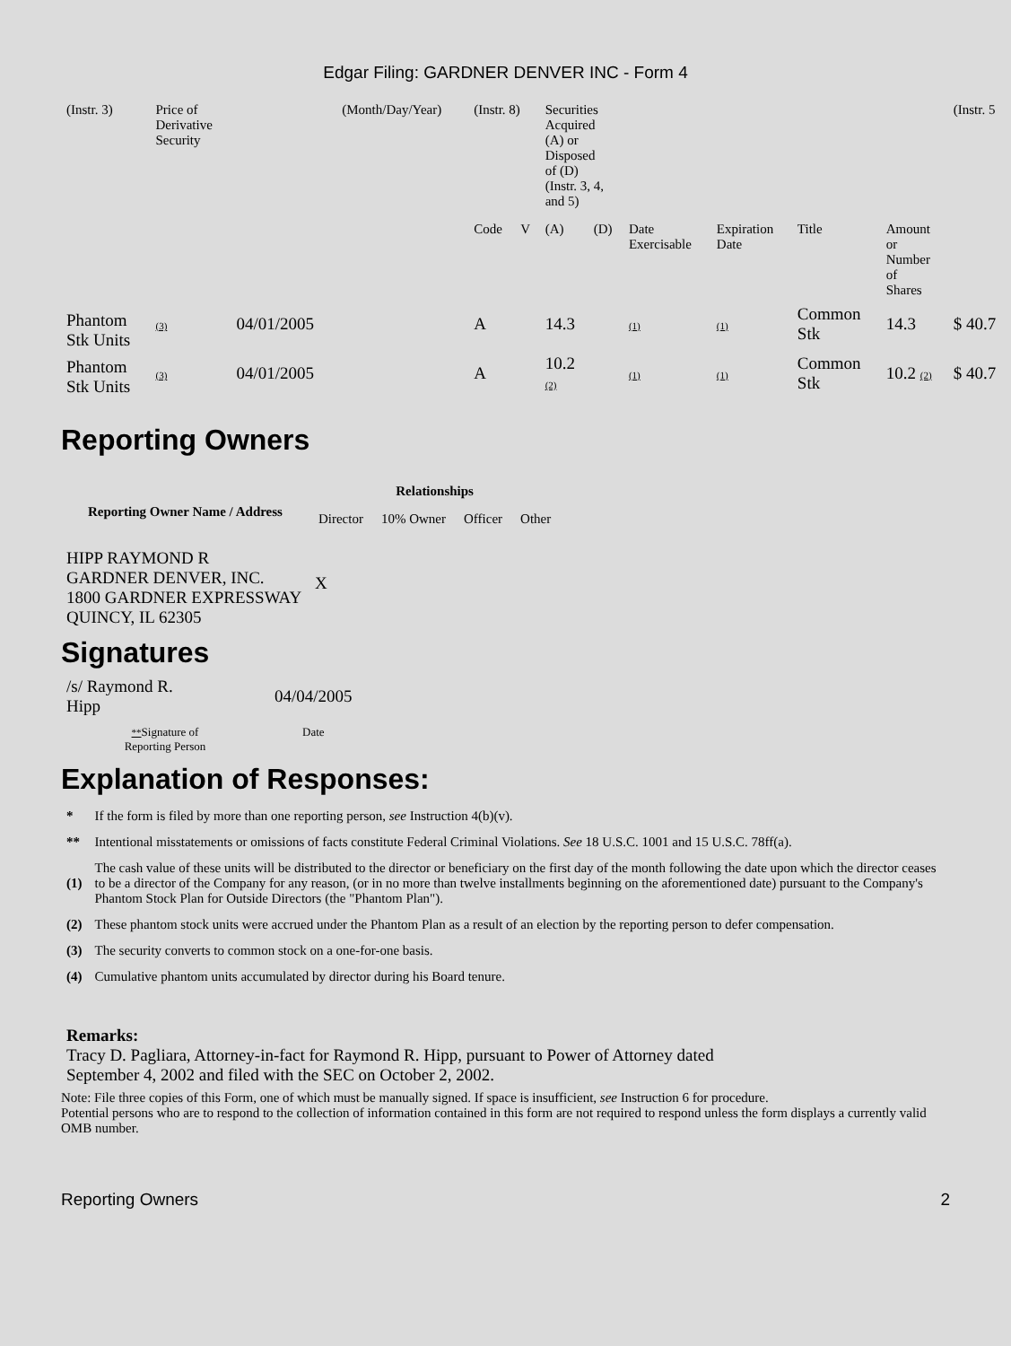Edgar Filing: GARDNER DENVER INC - Form 4
| (Instr. 3) | Price of Derivative Security | | (Month/Day/Year) | (Instr. 8) | | Securities Acquired (A) or Disposed of (D) (Instr. 3, 4, and 5) | | | | | | (Instr. 5 |
| | | | | Code | V | (A) | (D) | Date Exercisable | Expiration Date | Title | Amount or Number of Shares | |
| Phantom Stk Units | (3) | 04/01/2005 | | A | | 14.3 | | (1) | (1) | Common Stk | 14.3 | $ 40.7 |
| Phantom Stk Units | (3) | 04/01/2005 | | A | | 10.2 (2) | | (1) | (1) | Common Stk | 10.2 (2) | $ 40.7 |
Reporting Owners
| Reporting Owner Name / Address | Relationships | | | |
| --- | --- | --- | --- | --- |
| | Director | 10% Owner | Officer | Other |
| HIPP RAYMOND R GARDNER DENVER, INC. 1800 GARDNER EXPRESSWAY QUINCY, IL 62305 | X | | | |
Signatures
| /s/ Raymond R. Hipp | 04/04/2005 |
| ** Signature of Reporting Person | Date |
Explanation of Responses:
| * | If the form is filed by more than one reporting person, see Instruction 4(b)(v). |
| ** | Intentional misstatements or omissions of facts constitute Federal Criminal Violations. See 18 U.S.C. 1001 and 15 U.S.C. 78ff(a). |
| (1) | The cash value of these units will be distributed to the director or beneficiary on the first day of the month following the date upon which the director ceases to be a director of the Company for any reason, (or in no more than twelve installments beginning on the aforementioned date) pursuant to the Company's Phantom Stock Plan for Outside Directors (the "Phantom Plan"). |
| (2) | These phantom stock units were accrued under the Phantom Plan as a result of an election by the reporting person to defer compensation. |
| (3) | The security converts to common stock on a one-for-one basis. |
| (4) | Cumulative phantom units accumulated by director during his Board tenure. |
Remarks:
Tracy D. Pagliara, Attorney-in-fact for Raymond R. Hipp, pursuant to Power of Attorney dated
September 4, 2002 and filed with the SEC on October 2, 2002.
Note: File three copies of this Form, one of which must be manually signed. If space is insufficient, see Instruction 6 for procedure.
Potential persons who are to respond to the collection of information contained in this form are not required to respond unless the form displays a currently valid OMB number.
Reporting Owners 2